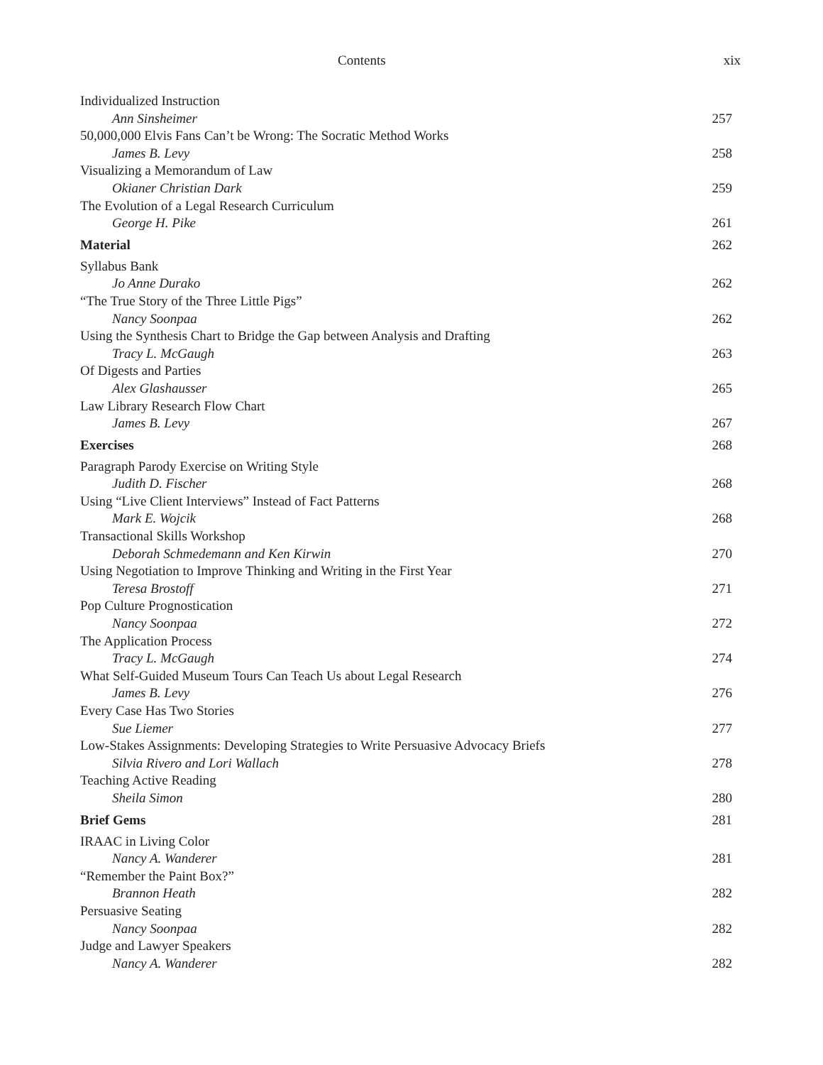Contents xix
Individualized Instruction
Ann Sinsheimer 257
50,000,000 Elvis Fans Can’t be Wrong: The Socratic Method Works
James B. Levy 258
Visualizing a Memorandum of Law
Okianer Christian Dark 259
The Evolution of a Legal Research Curriculum
George H. Pike 261
Material 262
Syllabus Bank
Jo Anne Durako 262
“The True Story of the Three Little Pigs”
Nancy Soonpaa 262
Using the Synthesis Chart to Bridge the Gap between Analysis and Drafting
Tracy L. McGaugh 263
Of Digests and Parties
Alex Glashausser 265
Law Library Research Flow Chart
James B. Levy 267
Exercises 268
Paragraph Parody Exercise on Writing Style
Judith D. Fischer 268
Using “Live Client Interviews” Instead of Fact Patterns
Mark E. Wojcik 268
Transactional Skills Workshop
Deborah Schmedemann and Ken Kirwin 270
Using Negotiation to Improve Thinking and Writing in the First Year
Teresa Brostoff 271
Pop Culture Prognostication
Nancy Soonpaa 272
The Application Process
Tracy L. McGaugh 274
What Self-Guided Museum Tours Can Teach Us about Legal Research
James B. Levy 276
Every Case Has Two Stories
Sue Liemer 277
Low-Stakes Assignments: Developing Strategies to Write Persuasive Advocacy Briefs
Silvia Rivero and Lori Wallach 278
Teaching Active Reading
Sheila Simon 280
Brief Gems 281
IRAAC in Living Color
Nancy A. Wanderer 281
“Remember the Paint Box?”
Brannon Heath 282
Persuasive Seating
Nancy Soonpaa 282
Judge and Lawyer Speakers
Nancy A. Wanderer 282